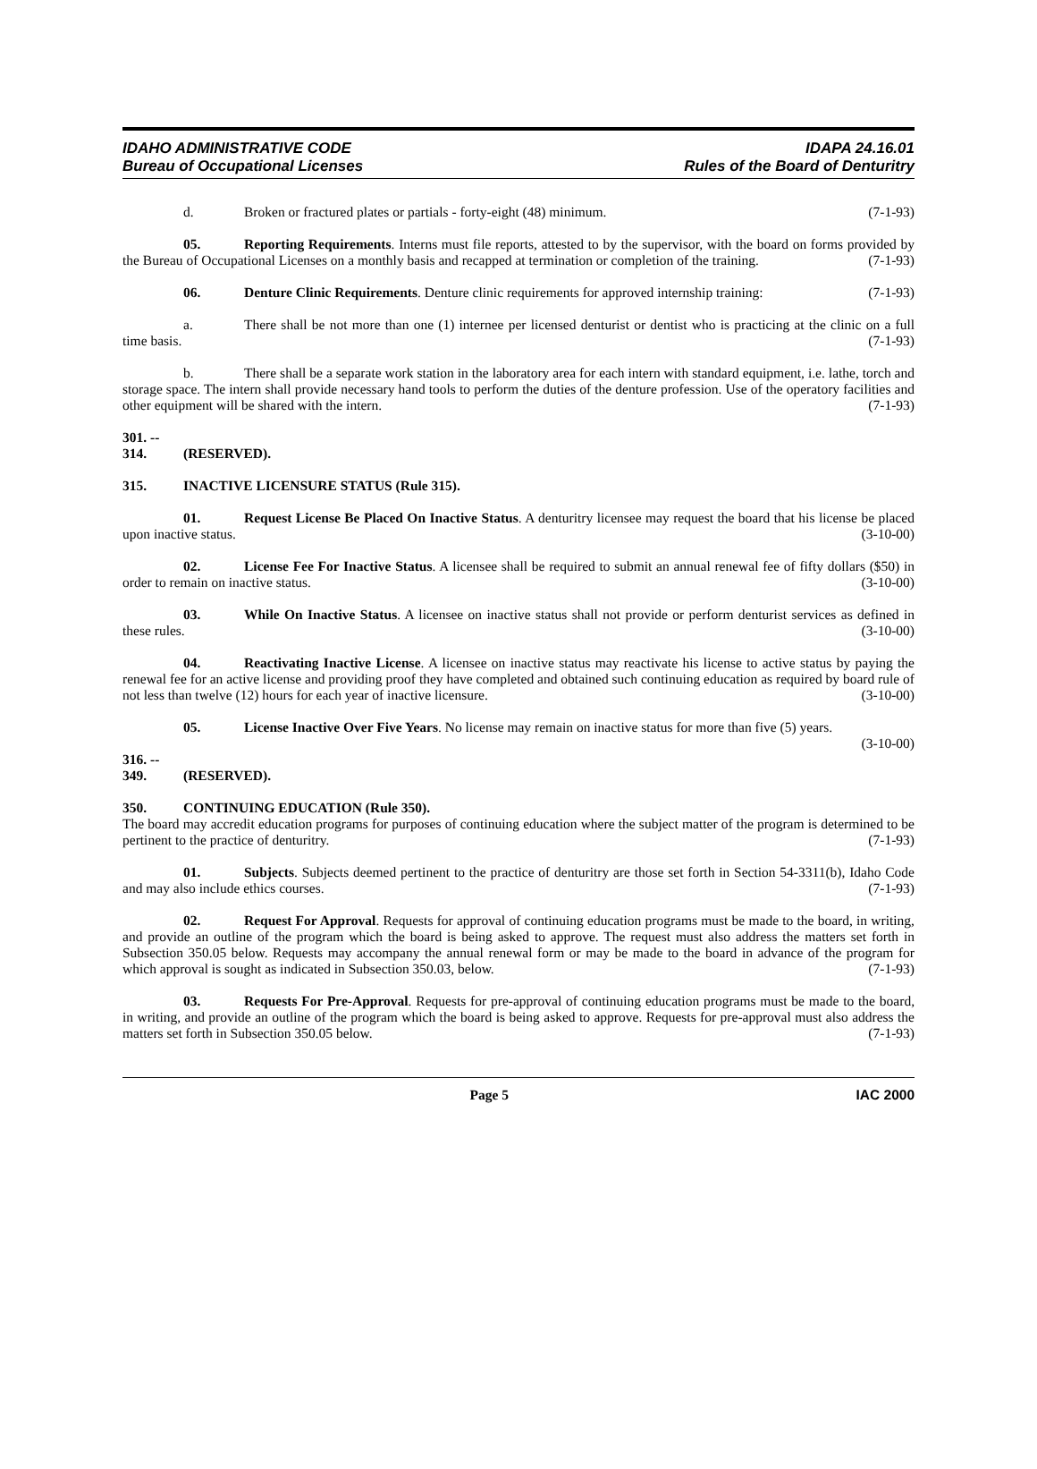IDAHO ADMINISTRATIVE CODE
Bureau of Occupational Licenses
IDAPA 24.16.01
Rules of the Board of Denturitry
d. Broken or fractured plates or partials - forty-eight (48) minimum. (7-1-93)
05. Reporting Requirements. Interns must file reports, attested to by the supervisor, with the board on forms provided by the Bureau of Occupational Licenses on a monthly basis and recapped at termination or completion of the training. (7-1-93)
06. Denture Clinic Requirements. Denture clinic requirements for approved internship training: (7-1-93)
a. There shall be not more than one (1) internee per licensed denturist or dentist who is practicing at the clinic on a full time basis. (7-1-93)
b. There shall be a separate work station in the laboratory area for each intern with standard equipment, i.e. lathe, torch and storage space. The intern shall provide necessary hand tools to perform the duties of the denture profession. Use of the operatory facilities and other equipment will be shared with the intern. (7-1-93)
301. -- 314. (RESERVED).
315. INACTIVE LICENSURE STATUS (Rule 315).
01. Request License Be Placed On Inactive Status. A denturitry licensee may request the board that his license be placed upon inactive status. (3-10-00)
02. License Fee For Inactive Status. A licensee shall be required to submit an annual renewal fee of fifty dollars ($50) in order to remain on inactive status. (3-10-00)
03. While On Inactive Status. A licensee on inactive status shall not provide or perform denturist services as defined in these rules. (3-10-00)
04. Reactivating Inactive License. A licensee on inactive status may reactivate his license to active status by paying the renewal fee for an active license and providing proof they have completed and obtained such continuing education as required by board rule of not less than twelve (12) hours for each year of inactive licensure. (3-10-00)
05. License Inactive Over Five Years. No license may remain on inactive status for more than five (5) years. (3-10-00)
316. -- 349. (RESERVED).
350. CONTINUING EDUCATION (Rule 350).
The board may accredit education programs for purposes of continuing education where the subject matter of the program is determined to be pertinent to the practice of denturitry. (7-1-93)
01. Subjects. Subjects deemed pertinent to the practice of denturitry are those set forth in Section 54-3311(b), Idaho Code and may also include ethics courses. (7-1-93)
02. Request For Approval. Requests for approval of continuing education programs must be made to the board, in writing, and provide an outline of the program which the board is being asked to approve. The request must also address the matters set forth in Subsection 350.05 below. Requests may accompany the annual renewal form or may be made to the board in advance of the program for which approval is sought as indicated in Subsection 350.03, below. (7-1-93)
03. Requests For Pre-Approval. Requests for pre-approval of continuing education programs must be made to the board, in writing, and provide an outline of the program which the board is being asked to approve. Requests for pre-approval must also address the matters set forth in Subsection 350.05 below. (7-1-93)
Page 5 IAC 2000